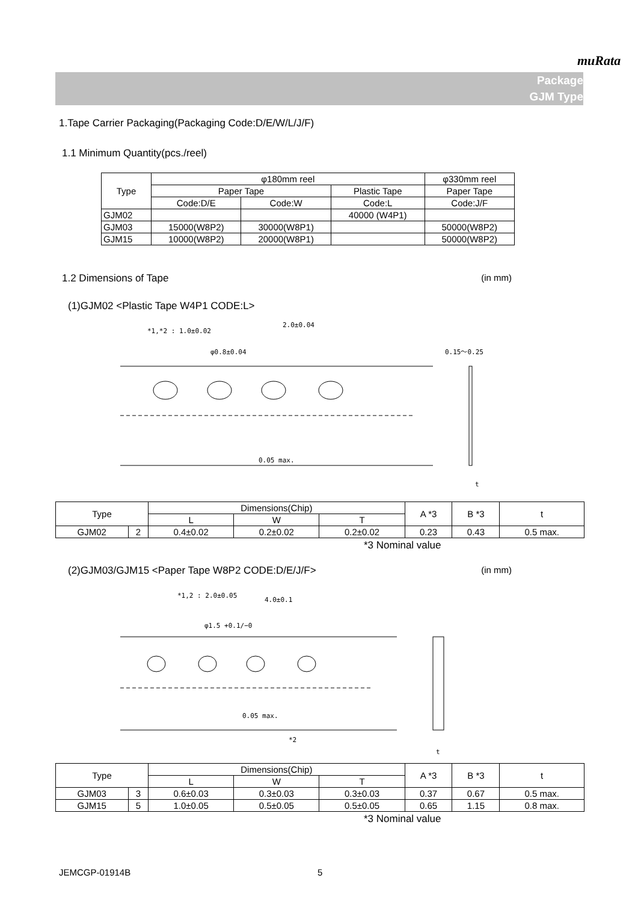muRata
Package
GJM Type
1.Tape Carrier Packaging(Packaging Code:D/E/W/L/J/F)
1.1 Minimum Quantity(pcs./reel)
| Type | φ180mm reel | | | φ330mm reel |
| | Paper Tape | | Plastic Tape | Paper Tape |
| | Code:D/E | Code:W | Code:L | Code:J/F |
| GJM02 | | | 40000 (W4P1) | |
| GJM03 | 15000(W8P2) | 30000(W8P1) | | 50000(W8P2) |
| GJM15 | 10000(W8P2) | 20000(W8P1) | | 50000(W8P2) |
1.2 Dimensions of Tape (in mm)
(1)GJM02 <Plastic Tape W4P1 CODE:L>
*1,*2 : 1.0±0.02
2.0±0.04
φ0.8±0.04
0.15～0.25
0.05 max.
t
| Type | | Dimensions(Chip) | | | A *3 | B *3 | t |
| | | L | W | T | | | |
| GJM02 | 2 | 0.4±0.02 | 0.2±0.02 | 0.2±0.02 | 0.23 | 0.43 | 0.5 max. |
*3 Nominal value
(2)GJM03/GJM15 <Paper Tape W8P2 CODE:D/E/J/F> (in mm)
*1,2 : 2.0±0.05
4.0±0.1
φ1.5 +0.1/−0
0.05 max.
*2
t
| Type | | Dimensions(Chip) | | | A *3 | B *3 | t |
| | | L | W | T | | | |
| GJM03 | 3 | 0.6±0.03 | 0.3±0.03 | 0.3±0.03 | 0.37 | 0.67 | 0.5 max. |
| GJM15 | 5 | 1.0±0.05 | 0.5±0.05 | 0.5±0.05 | 0.65 | 1.15 | 0.8 max. |
*3 Nominal value
JEMCGP-01914B 5